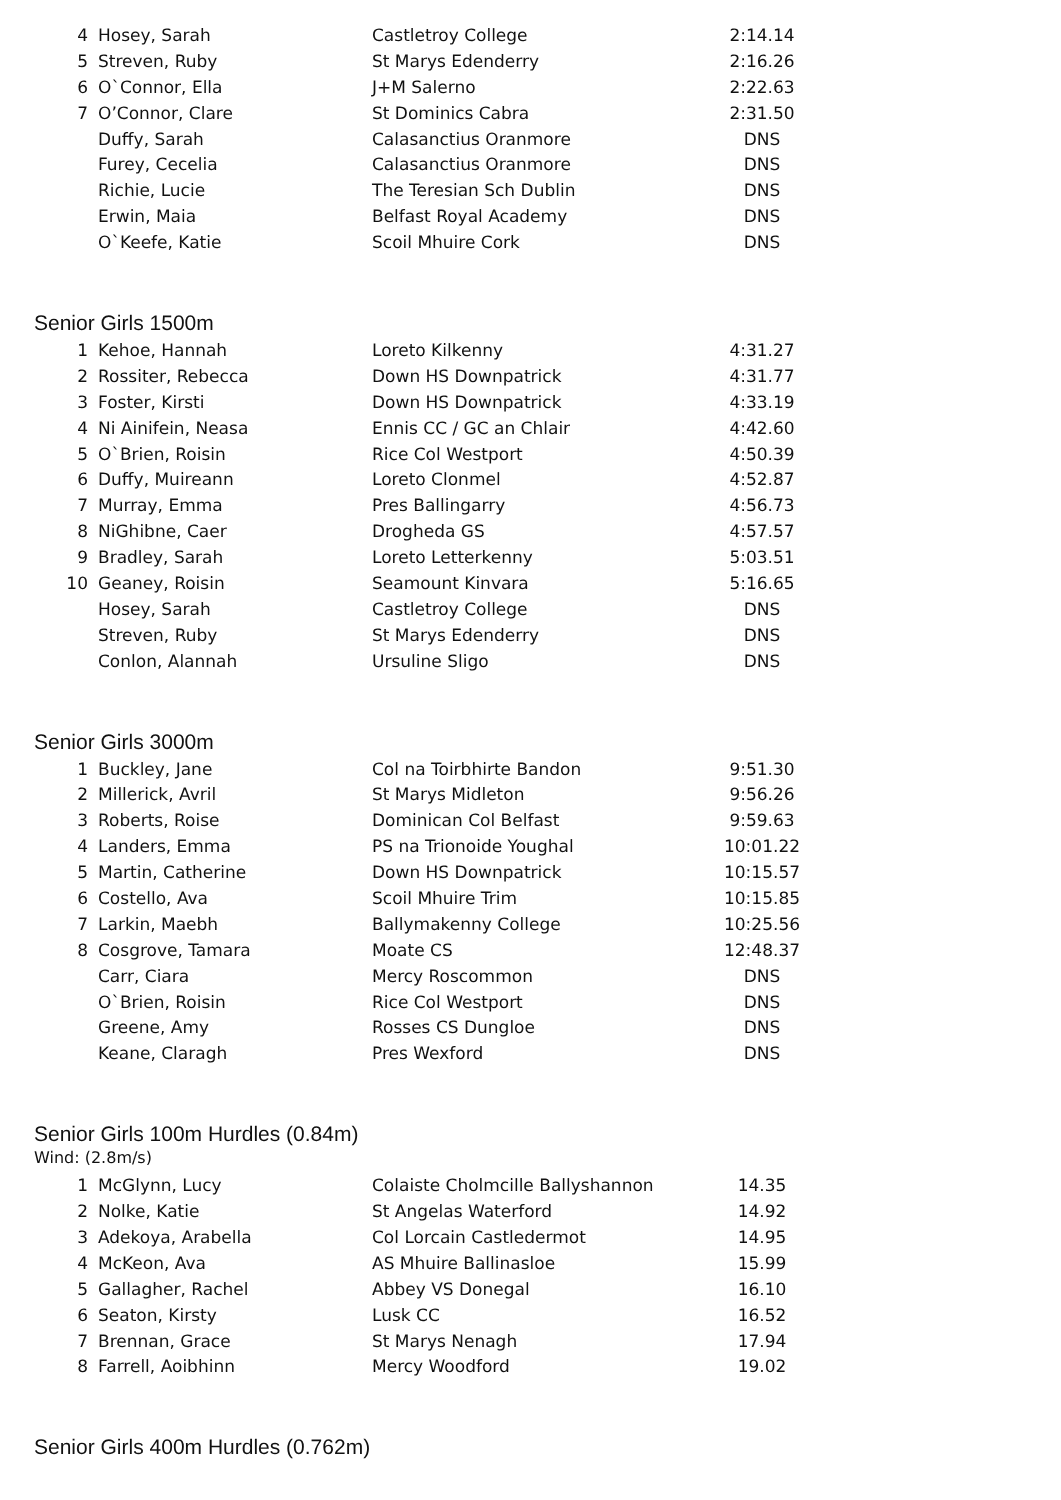| 4 | Hosey, Sarah | Castletroy College | 2:14.14 |
| 5 | Streven, Ruby | St Marys Edenderry | 2:16.26 |
| 6 | O`Connor, Ella | J+M Salerno | 2:22.63 |
| 7 | O’Connor, Clare | St Dominics Cabra | 2:31.50 |
| | Duffy, Sarah | Calasanctius Oranmore | DNS |
| | Furey, Cecelia | Calasanctius Oranmore | DNS |
| | Richie, Lucie | The Teresian Sch Dublin | DNS |
| | Erwin, Maia | Belfast Royal Academy | DNS |
| | O`Keefe, Katie | Scoil Mhuire Cork | DNS |
Senior Girls 1500m
| 1 | Kehoe, Hannah | Loreto Kilkenny | 4:31.27 |
| 2 | Rossiter, Rebecca | Down HS Downpatrick | 4:31.77 |
| 3 | Foster, Kirsti | Down HS Downpatrick | 4:33.19 |
| 4 | Ni Ainifein, Neasa | Ennis CC / GC an Chlair | 4:42.60 |
| 5 | O`Brien, Roisin | Rice Col Westport | 4:50.39 |
| 6 | Duffy, Muireann | Loreto Clonmel | 4:52.87 |
| 7 | Murray, Emma | Pres Ballingarry | 4:56.73 |
| 8 | NiGhibne, Caer | Drogheda GS | 4:57.57 |
| 9 | Bradley, Sarah | Loreto Letterkenny | 5:03.51 |
| 10 | Geaney, Roisin | Seamount Kinvara | 5:16.65 |
| | Hosey, Sarah | Castletroy College | DNS |
| | Streven, Ruby | St Marys Edenderry | DNS |
| | Conlon, Alannah | Ursuline Sligo | DNS |
Senior Girls 3000m
| 1 | Buckley, Jane | Col na Toirbhirte Bandon | 9:51.30 |
| 2 | Millerick, Avril | St Marys Midleton | 9:56.26 |
| 3 | Roberts, Roise | Dominican Col Belfast | 9:59.63 |
| 4 | Landers, Emma | PS na Trionoide Youghal | 10:01.22 |
| 5 | Martin, Catherine | Down HS Downpatrick | 10:15.57 |
| 6 | Costello, Ava | Scoil Mhuire Trim | 10:15.85 |
| 7 | Larkin, Maebh | Ballymakenny College | 10:25.56 |
| 8 | Cosgrove, Tamara | Moate CS | 12:48.37 |
| | Carr, Ciara | Mercy Roscommon | DNS |
| | O`Brien, Roisin | Rice Col Westport | DNS |
| | Greene, Amy | Rosses CS Dungloe | DNS |
| | Keane, Claragh | Pres Wexford | DNS |
Senior Girls 100m Hurdles (0.84m)
Wind: (2.8m/s)
| 1 | McGlynn, Lucy | Colaiste Cholmcille Ballyshannon | 14.35 |
| 2 | Nolke, Katie | St Angelas Waterford | 14.92 |
| 3 | Adekoya, Arabella | Col Lorcain Castledermot | 14.95 |
| 4 | McKeon, Ava | AS Mhuire Ballinasloe | 15.99 |
| 5 | Gallagher, Rachel | Abbey VS Donegal | 16.10 |
| 6 | Seaton, Kirsty | Lusk CC | 16.52 |
| 7 | Brennan, Grace | St Marys Nenagh | 17.94 |
| 8 | Farrell, Aoibhinn | Mercy Woodford | 19.02 |
Senior Girls 400m Hurdles (0.762m)